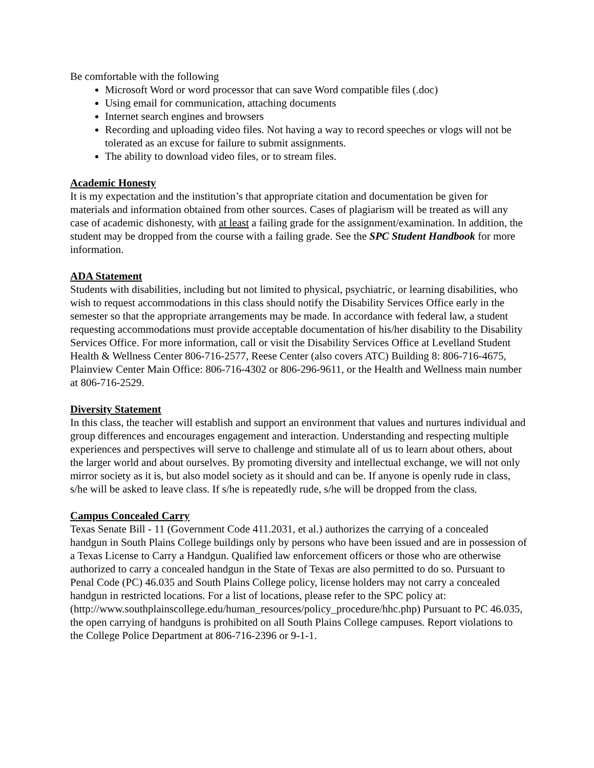Be comfortable with the following
Microsoft Word or word processor that can save Word compatible files (.doc)
Using email for communication, attaching documents
Internet search engines and browsers
Recording and uploading video files. Not having a way to record speeches or vlogs will not be tolerated as an excuse for failure to submit assignments.
The ability to download video files, or to stream files.
Academic Honesty
It is my expectation and the institution’s that appropriate citation and documentation be given for materials and information obtained from other sources. Cases of plagiarism will be treated as will any case of academic dishonesty, with at least a failing grade for the assignment/examination. In addition, the student may be dropped from the course with a failing grade. See the SPC Student Handbook for more information.
ADA Statement
Students with disabilities, including but not limited to physical, psychiatric, or learning disabilities, who wish to request accommodations in this class should notify the Disability Services Office early in the semester so that the appropriate arrangements may be made. In accordance with federal law, a student requesting accommodations must provide acceptable documentation of his/her disability to the Disability Services Office. For more information, call or visit the Disability Services Office at Levelland Student Health & Wellness Center 806-716-2577, Reese Center (also covers ATC) Building 8: 806-716-4675, Plainview Center Main Office: 806-716-4302 or 806-296-9611, or the Health and Wellness main number at 806-716-2529.
Diversity Statement
In this class, the teacher will establish and support an environment that values and nurtures individual and group differences and encourages engagement and interaction. Understanding and respecting multiple experiences and perspectives will serve to challenge and stimulate all of us to learn about others, about the larger world and about ourselves. By promoting diversity and intellectual exchange, we will not only mirror society as it is, but also model society as it should and can be. If anyone is openly rude in class, s/he will be asked to leave class. If s/he is repeatedly rude, s/he will be dropped from the class.
Campus Concealed Carry
Texas Senate Bill - 11 (Government Code 411.2031, et al.) authorizes the carrying of a concealed handgun in South Plains College buildings only by persons who have been issued and are in possession of a Texas License to Carry a Handgun. Qualified law enforcement officers or those who are otherwise authorized to carry a concealed handgun in the State of Texas are also permitted to do so. Pursuant to Penal Code (PC) 46.035 and South Plains College policy, license holders may not carry a concealed handgun in restricted locations. For a list of locations, please refer to the SPC policy at:
(http://www.southplainscollege.edu/human_resources/policy_procedure/hhc.php) Pursuant to PC 46.035, the open carrying of handguns is prohibited on all South Plains College campuses. Report violations to the College Police Department at 806-716-2396 or 9-1-1.